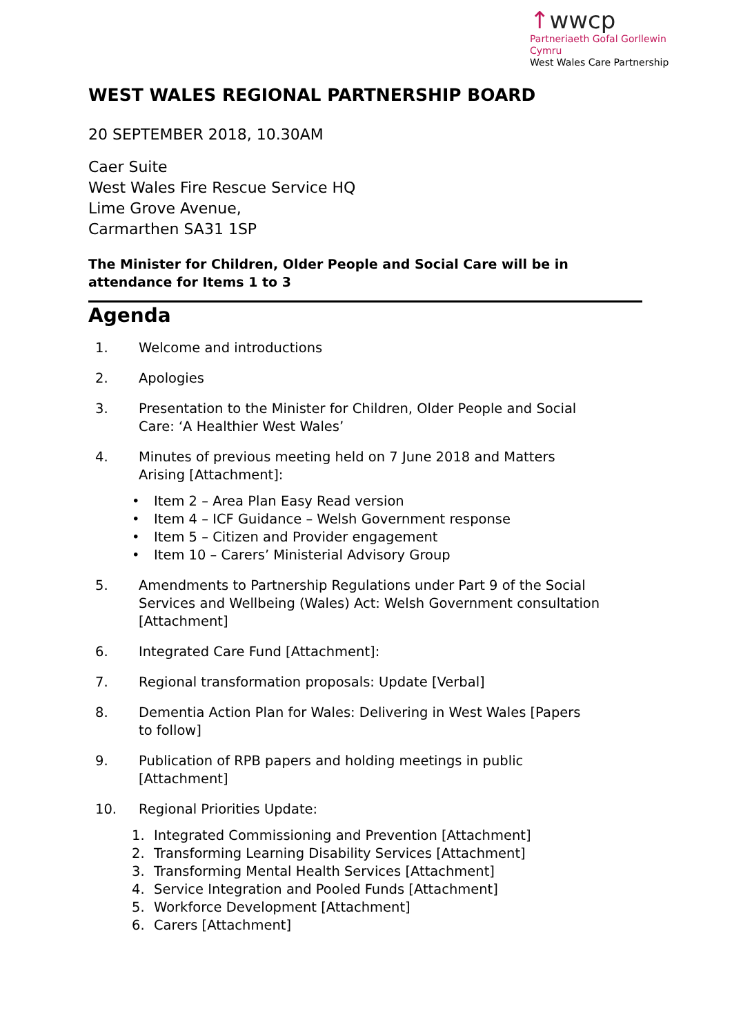↑wwcp
Partneriaeth Gofal Gorllewin Cymru
West Wales Care Partnership
WEST WALES REGIONAL PARTNERSHIP BOARD
20 SEPTEMBER 2018, 10.30AM
Caer Suite
West Wales Fire Rescue Service HQ
Lime Grove Avenue,
Carmarthen SA31 1SP
The Minister for Children, Older People and Social Care will be in attendance for Items 1 to 3
Agenda
1. Welcome and introductions
2. Apologies
3. Presentation to the Minister for Children, Older People and Social
Care: ‘A Healthier West Wales’
4. Minutes of previous meeting held on 7 June 2018 and Matters
Arising [Attachment]:
• Item 2 – Area Plan Easy Read version
• Item 4 – ICF Guidance – Welsh Government response
• Item 5 – Citizen and Provider engagement
• Item 10 – Carers’ Ministerial Advisory Group
5. Amendments to Partnership Regulations under Part 9 of the Social Services and Wellbeing (Wales) Act: Welsh Government consultation [Attachment]
6. Integrated Care Fund [Attachment]:
7. Regional transformation proposals: Update [Verbal]
8. Dementia Action Plan for Wales: Delivering in West Wales [Papers
to follow]
9. Publication of RPB papers and holding meetings in public
[Attachment]
10. Regional Priorities Update:
1. Integrated Commissioning and Prevention [Attachment]
2. Transforming Learning Disability Services [Attachment]
3. Transforming Mental Health Services [Attachment]
4. Service Integration and Pooled Funds [Attachment]
5. Workforce Development [Attachment]
6. Carers [Attachment]